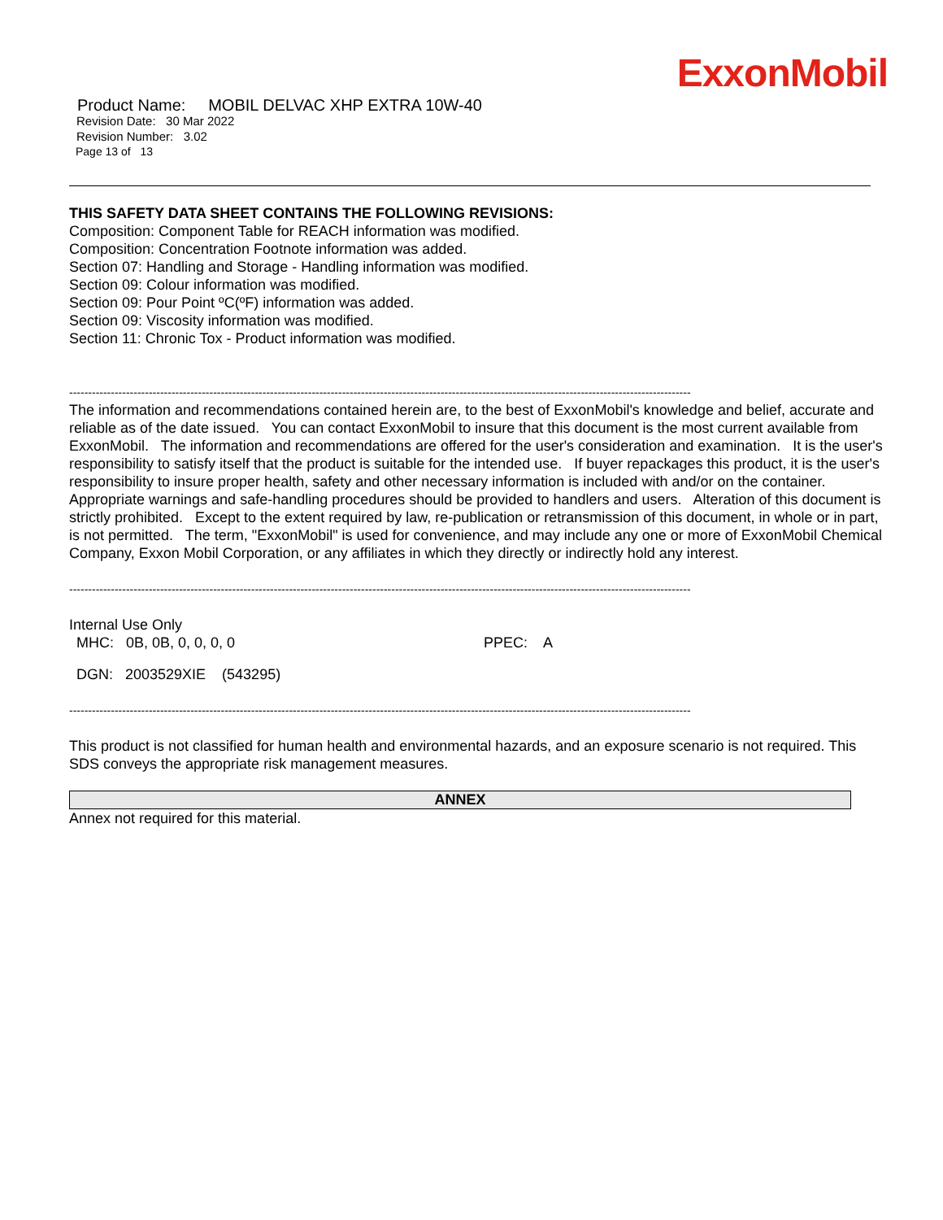ExxonMobil
Product Name: MOBIL DELVAC XHP EXTRA 10W-40
Revision Date: 30 Mar 2022
Revision Number: 3.02
Page 13 of 13
THIS SAFETY DATA SHEET CONTAINS THE FOLLOWING REVISIONS:
Composition: Component Table for REACH information was modified.
Composition: Concentration Footnote information was added.
Section 07: Handling and Storage - Handling information was modified.
Section 09: Colour information was modified.
Section 09: Pour Point ºC(ºF) information was added.
Section 09: Viscosity information was modified.
Section 11: Chronic Tox - Product information was modified.
--------------------------------------------------------------------------------------------------------------------------------------------------------------------
The information and recommendations contained herein are, to the best of ExxonMobil's knowledge and belief, accurate and reliable as of the date issued. You can contact ExxonMobil to insure that this document is the most current available from ExxonMobil. The information and recommendations are offered for the user's consideration and examination. It is the user's responsibility to satisfy itself that the product is suitable for the intended use. If buyer repackages this product, it is the user's responsibility to insure proper health, safety and other necessary information is included with and/or on the container. Appropriate warnings and safe-handling procedures should be provided to handlers and users. Alteration of this document is strictly prohibited. Except to the extent required by law, re-publication or retransmission of this document, in whole or in part, is not permitted. The term, "ExxonMobil" is used for convenience, and may include any one or more of ExxonMobil Chemical Company, Exxon Mobil Corporation, or any affiliates in which they directly or indirectly hold any interest.
--------------------------------------------------------------------------------------------------------------------------------------------------------------------
Internal Use Only
MHC: 0B, 0B, 0, 0, 0, 0 PPEC: A
DGN: 2003529XIE (543295)
--------------------------------------------------------------------------------------------------------------------------------------------------------------------
This product is not classified for human health and environmental hazards, and an exposure scenario is not required. This SDS conveys the appropriate risk management measures.
ANNEX
Annex not required for this material.